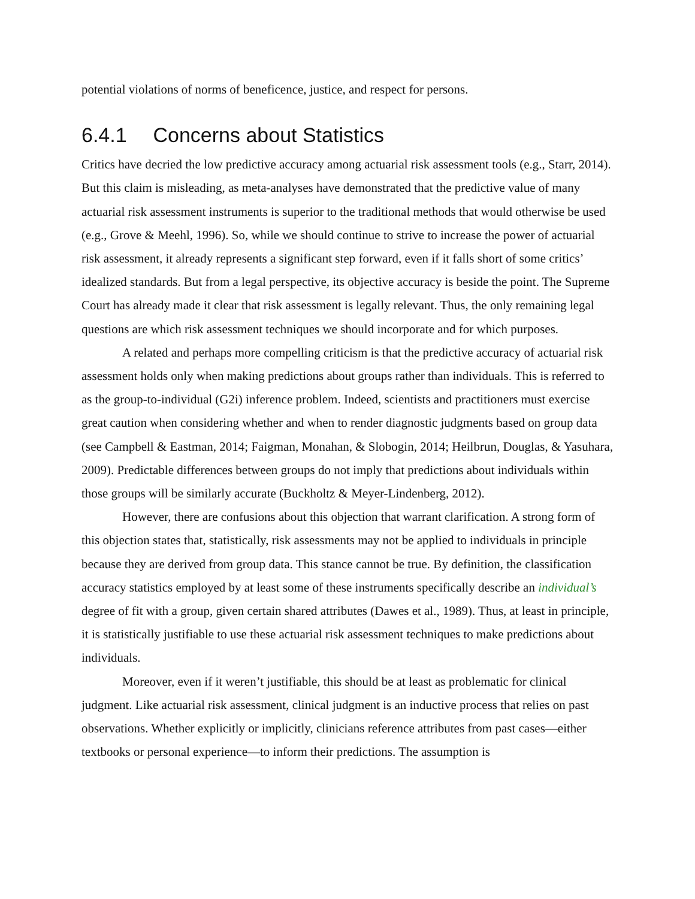potential violations of norms of beneficence, justice, and respect for persons.
6.4.1 Concerns about Statistics
Critics have decried the low predictive accuracy among actuarial risk assessment tools (e.g., Starr, 2014). But this claim is misleading, as meta-analyses have demonstrated that the predictive value of many actuarial risk assessment instruments is superior to the traditional methods that would otherwise be used (e.g., Grove & Meehl, 1996). So, while we should continue to strive to increase the power of actuarial risk assessment, it already represents a significant step forward, even if it falls short of some critics’ idealized standards. But from a legal perspective, its objective accuracy is beside the point. The Supreme Court has already made it clear that risk assessment is legally relevant. Thus, the only remaining legal questions are which risk assessment techniques we should incorporate and for which purposes.
A related and perhaps more compelling criticism is that the predictive accuracy of actuarial risk assessment holds only when making predictions about groups rather than individuals. This is referred to as the group-to-individual (G2i) inference problem. Indeed, scientists and practitioners must exercise great caution when considering whether and when to render diagnostic judgments based on group data (see Campbell & Eastman, 2014; Faigman, Monahan, & Slobogin, 2014; Heilbrun, Douglas, & Yasuhara, 2009). Predictable differences between groups do not imply that predictions about individuals within those groups will be similarly accurate (Buckholtz & Meyer-Lindenberg, 2012).
However, there are confusions about this objection that warrant clarification. A strong form of this objection states that, statistically, risk assessments may not be applied to individuals in principle because they are derived from group data. This stance cannot be true. By definition, the classification accuracy statistics employed by at least some of these instruments specifically describe an individual’s degree of fit with a group, given certain shared attributes (Dawes et al., 1989). Thus, at least in principle, it is statistically justifiable to use these actuarial risk assessment techniques to make predictions about individuals.
Moreover, even if it weren’t justifiable, this should be at least as problematic for clinical judgment. Like actuarial risk assessment, clinical judgment is an inductive process that relies on past observations. Whether explicitly or implicitly, clinicians reference attributes from past cases—either textbooks or personal experience—to inform their predictions. The assumption is